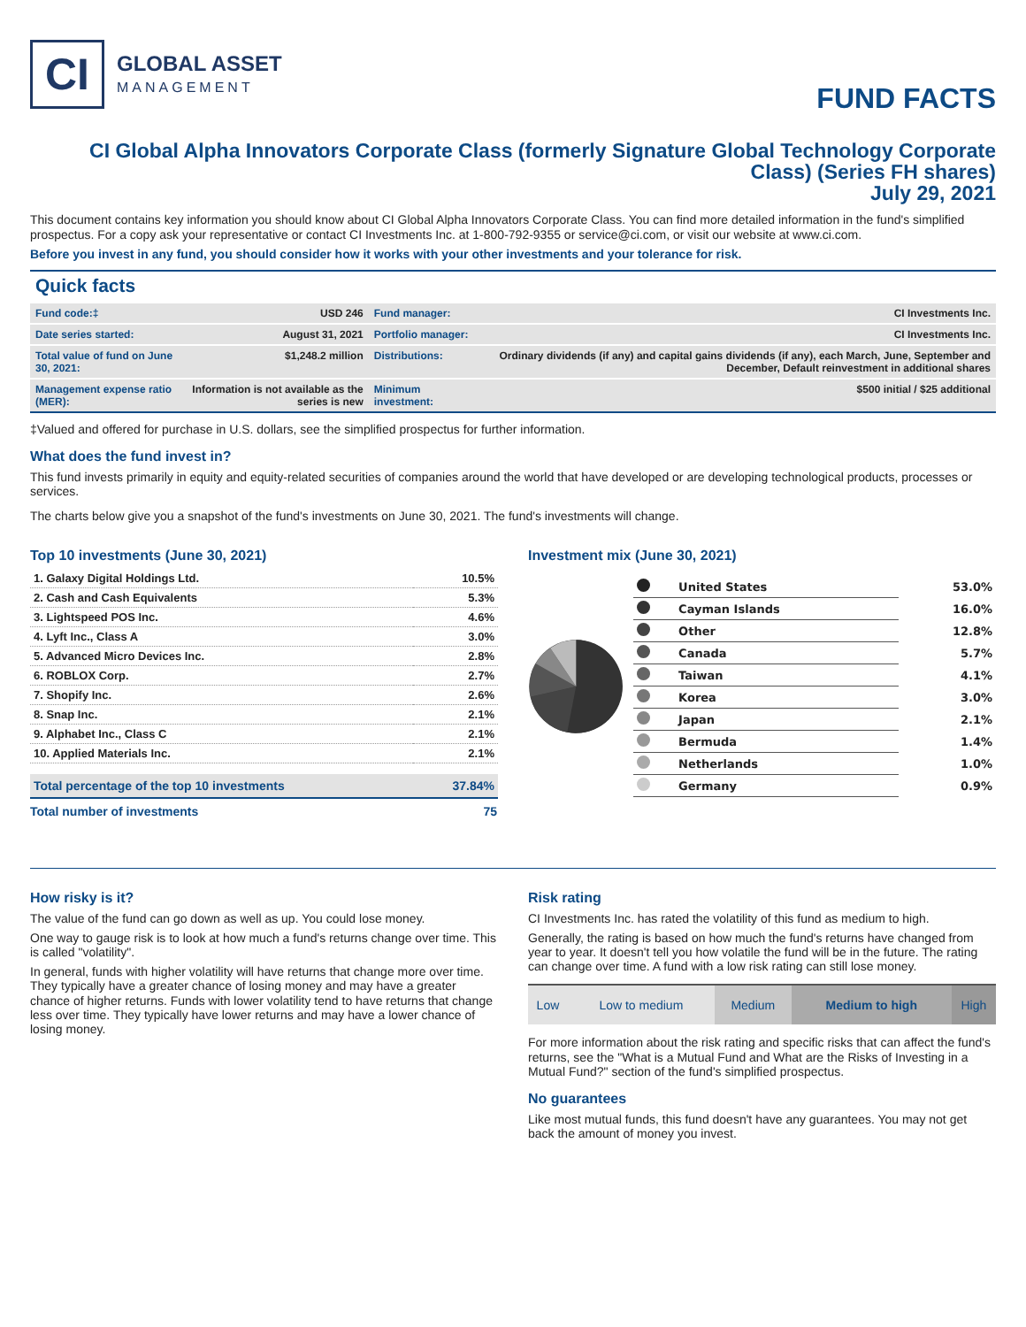CI
GLOBAL ASSET
MANAGEMENT
FUND FACTS
CI Global Alpha Innovators Corporate Class (formerly Signature Global Technology Corporate Class) (Series FH shares)
July 29, 2021
This document contains key information you should know about CI Global Alpha Innovators Corporate Class. You can find more detailed information in the fund's simplified prospectus. For a copy ask your representative or contact CI Investments Inc. at 1-800-792-9355 or service@ci.com, or visit our website at www.ci.com.
Before you invest in any fund, you should consider how it works with your other investments and your tolerance for risk.
Quick facts
| Fund code:‡ | USD 246 | Fund manager: | CI Investments Inc. |
| Date series started: | August 31, 2021 | Portfolio manager: | CI Investments Inc. |
| Total value of fund on June 30, 2021: | $1,248.2 million | Distributions: | Ordinary dividends (if any) and capital gains dividends (if any), each March, June, September and December, Default reinvestment in additional shares |
| Management expense ratio (MER): | Information is not available as the series is new | Minimum investment: | $500 initial / $25 additional |
‡Valued and offered for purchase in U.S. dollars, see the simplified prospectus for further information.
What does the fund invest in?
This fund invests primarily in equity and equity-related securities of companies around the world that have developed or are developing technological products, processes or services.
The charts below give you a snapshot of the fund's investments on June 30, 2021. The fund's investments will change.
Top 10 investments (June 30, 2021)
| 1. Galaxy Digital Holdings Ltd. | 10.5% |
| 2. Cash and Cash Equivalents | 5.3% |
| 3. Lightspeed POS Inc. | 4.6% |
| 4. Lyft Inc., Class A | 3.0% |
| 5. Advanced Micro Devices Inc. | 2.8% |
| 6. ROBLOX Corp. | 2.7% |
| 7. Shopify Inc. | 2.6% |
| 8. Snap Inc. | 2.1% |
| 9. Alphabet Inc., Class C | 2.1% |
| 10. Applied Materials Inc. | 2.1% |
| Total percentage of the top 10 investments | 37.84% |
| Total number of investments | 75 |
Investment mix (June 30, 2021)
| | United States | 53.0% |
| | Cayman Islands | 16.0% |
| | Other | 12.8% |
| | Canada | 5.7% |
| | Taiwan | 4.1% |
| | Korea | 3.0% |
| | Japan | 2.1% |
| | Bermuda | 1.4% |
| | Netherlands | 1.0% |
| | Germany | 0.9% |
How risky is it?
The value of the fund can go down as well as up. You could lose money.
One way to gauge risk is to look at how much a fund's returns change over time. This is called "volatility".
In general, funds with higher volatility will have returns that change more over time. They typically have a greater chance of losing money and may have a greater chance of higher returns. Funds with lower volatility tend to have returns that change less over time. They typically have lower returns and may have a lower chance of losing money.
Risk rating
CI Investments Inc. has rated the volatility of this fund as medium to high.
Generally, the rating is based on how much the fund's returns have changed from year to year. It doesn't tell you how volatile the fund will be in the future. The rating can change over time. A fund with a low risk rating can still lose money.
| Low | Low to medium | Medium | Medium to high | High |
For more information about the risk rating and specific risks that can affect the fund's returns, see the "What is a Mutual Fund and What are the Risks of Investing in a Mutual Fund?" section of the fund's simplified prospectus.
No guarantees
Like most mutual funds, this fund doesn't have any guarantees. You may not get back the amount of money you invest.